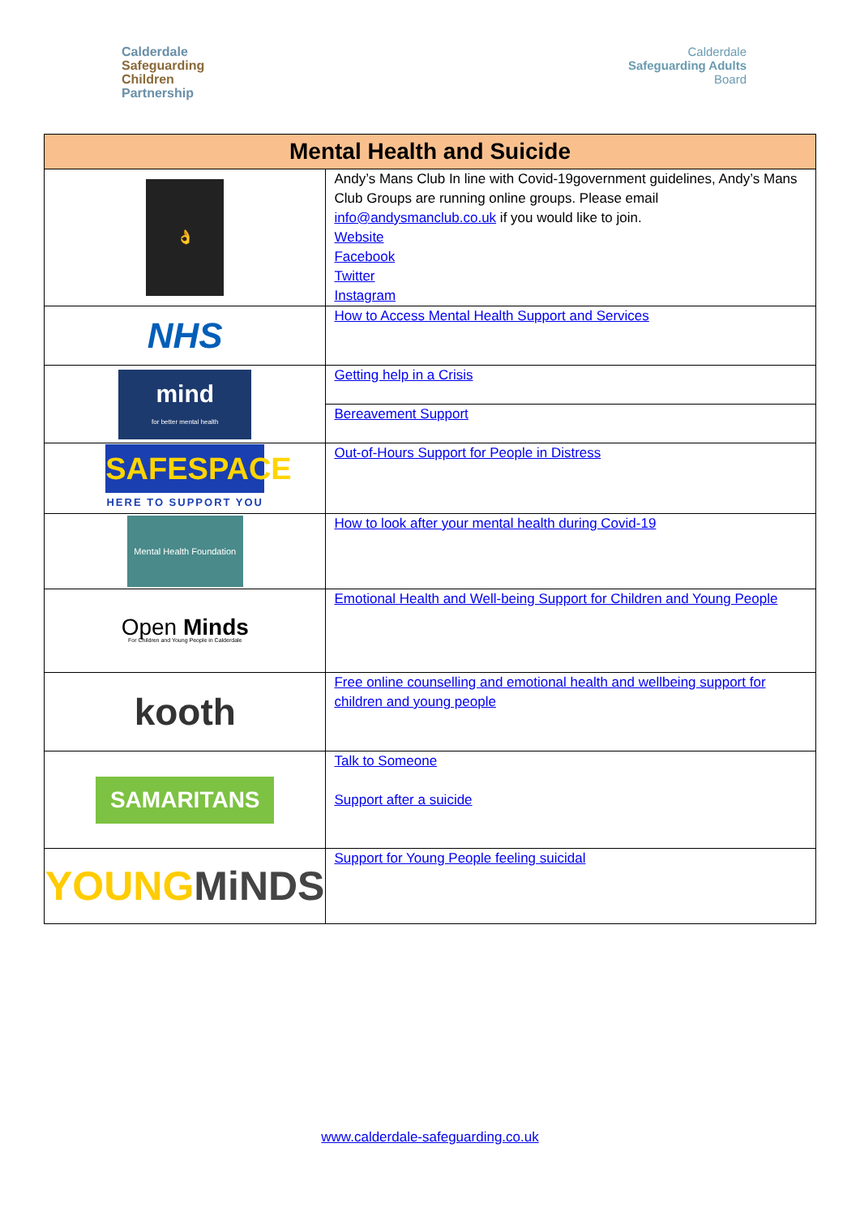Calderdale
Safeguarding
Children
Partnership
Calderdale
Safeguarding Adults
Board
| Mental Health and Suicide | |
| --- | --- |
| 👌 | Andy’s Mans Club In line with Covid-19government guidelines, Andy’s Mans Club Groups are running online groups. Please email info@andysmanclub.co.uk if you would like to join. Website Facebook Twitter Instagram |
| NHS | How to Access Mental Health Support and Services |
| mind for better mental health | Getting help in a Crisis |
| | Bereavement Support |
| SAFESPACE HERE TO SUPPORT YOU | Out-of-Hours Support for People in Distress |
| Mental Health Foundation | How to look after your mental health during Covid-19 |
| Open Minds For Children and Young People in Calderdale | Emotional Health and Well-being Support for Children and Young People |
| kooth | Free online counselling and emotional health and wellbeing support for children and young people |
| SAMARITANS | Talk to Someone Support after a suicide |
| YOUNG MiNDS | Support for Young People feeling suicidal |
www.calderdale-safeguarding.co.uk